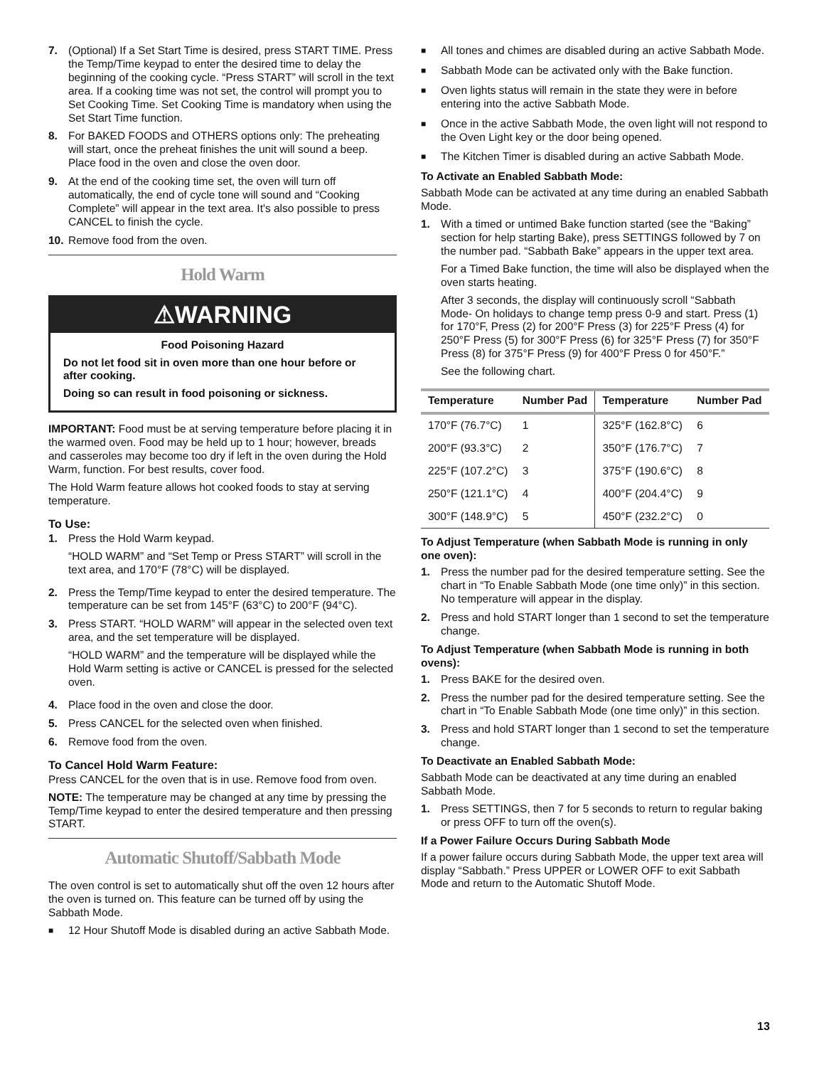7. (Optional) If a Set Start Time is desired, press START TIME. Press the Temp/Time keypad to enter the desired time to delay the beginning of the cooking cycle. “Press START” will scroll in the text area. If a cooking time was not set, the control will prompt you to Set Cooking Time. Set Cooking Time is mandatory when using the Set Start Time function.
8. For BAKED FOODS and OTHERS options only: The preheating will start, once the preheat finishes the unit will sound a beep. Place food in the oven and close the oven door.
9. At the end of the cooking time set, the oven will turn off automatically, the end of cycle tone will sound and “Cooking Complete” will appear in the text area. It's also possible to press CANCEL to finish the cycle.
10. Remove food from the oven.
Hold Warm
⚠WARNING
Food Poisoning Hazard
Do not let food sit in oven more than one hour before or after cooking.
Doing so can result in food poisoning or sickness.
IMPORTANT: Food must be at serving temperature before placing it in the warmed oven. Food may be held up to 1 hour; however, breads and casseroles may become too dry if left in the oven during the Hold Warm, function. For best results, cover food.
The Hold Warm feature allows hot cooked foods to stay at serving temperature.
To Use:
1. Press the Hold Warm keypad.
“HOLD WARM” and “Set Temp or Press START” will scroll in the text area, and 170°F (78°C) will be displayed.
2. Press the Temp/Time keypad to enter the desired temperature. The temperature can be set from 145°F (63°C) to 200°F (94°C).
3. Press START. “HOLD WARM” will appear in the selected oven text area, and the set temperature will be displayed.
“HOLD WARM” and the temperature will be displayed while the Hold Warm setting is active or CANCEL is pressed for the selected oven.
4. Place food in the oven and close the door.
5. Press CANCEL for the selected oven when finished.
6. Remove food from the oven.
To Cancel Hold Warm Feature:
Press CANCEL for the oven that is in use. Remove food from oven.
NOTE: The temperature may be changed at any time by pressing the Temp/Time keypad to enter the desired temperature and then pressing START.
Automatic Shutoff/Sabbath Mode
The oven control is set to automatically shut off the oven 12 hours after the oven is turned on. This feature can be turned off by using the Sabbath Mode.
■
12 Hour Shutoff Mode is disabled during an active Sabbath Mode.
■
All tones and chimes are disabled during an active Sabbath Mode.
■
Sabbath Mode can be activated only with the Bake function.
■
Oven lights status will remain in the state they were in before entering into the active Sabbath Mode.
■
Once in the active Sabbath Mode, the oven light will not respond to the Oven Light key or the door being opened.
■
The Kitchen Timer is disabled during an active Sabbath Mode.
To Activate an Enabled Sabbath Mode:
Sabbath Mode can be activated at any time during an enabled Sabbath Mode.
1. With a timed or untimed Bake function started (see the “Baking” section for help starting Bake), press SETTINGS followed by 7 on the number pad. “Sabbath Bake” appears in the upper text area.
For a Timed Bake function, the time will also be displayed when the oven starts heating.
After 3 seconds, the display will continuously scroll “Sabbath Mode- On holidays to change temp press 0-9 and start. Press (1) for 170°F, Press (2) for 200°F Press (3) for 225°F Press (4) for 250°F Press (5) for 300°F Press (6) for 325°F Press (7) for 350°F Press (8) for 375°F Press (9) for 400°F Press 0 for 450°F.”
See the following chart.
| Temperature | Number Pad | Temperature | Number Pad |
| --- | --- | --- | --- |
| 170°F (76.7°C) | 1 | 325°F (162.8°C) | 6 |
| 200°F (93.3°C) | 2 | 350°F (176.7°C) | 7 |
| 225°F (107.2°C) | 3 | 375°F (190.6°C) | 8 |
| 250°F (121.1°C) | 4 | 400°F (204.4°C) | 9 |
| 300°F (148.9°C) | 5 | 450°F (232.2°C) | 0 |
To Adjust Temperature (when Sabbath Mode is running in only one oven):
1. Press the number pad for the desired temperature setting. See the chart in “To Enable Sabbath Mode (one time only)” in this section. No temperature will appear in the display.
2. Press and hold START longer than 1 second to set the temperature change.
To Adjust Temperature (when Sabbath Mode is running in both ovens):
1. Press BAKE for the desired oven.
2. Press the number pad for the desired temperature setting. See the chart in “To Enable Sabbath Mode (one time only)” in this section.
3. Press and hold START longer than 1 second to set the temperature change.
To Deactivate an Enabled Sabbath Mode:
Sabbath Mode can be deactivated at any time during an enabled Sabbath Mode.
1. Press SETTINGS, then 7 for 5 seconds to return to regular baking or press OFF to turn off the oven(s).
If a Power Failure Occurs During Sabbath Mode
If a power failure occurs during Sabbath Mode, the upper text area will display “Sabbath.” Press UPPER or LOWER OFF to exit Sabbath Mode and return to the Automatic Shutoff Mode.
13